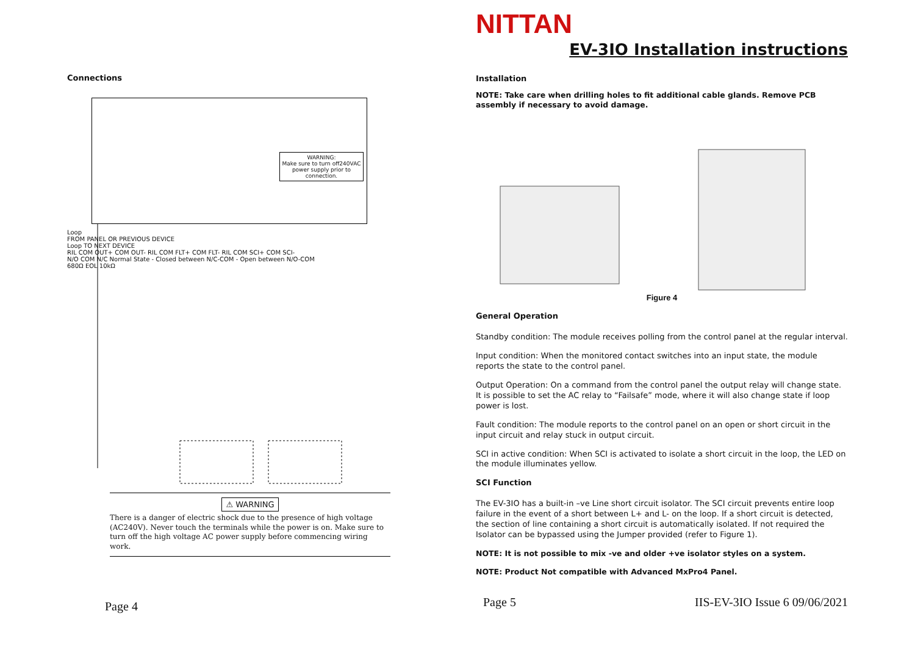Connections
WARNING:
Make sure to turn off240VAC power supply prior to connection.
Loop
FROM PANEL OR PREVIOUS DEVICE
Loop TO NEXT DEVICE
RIL COM OUT+ COM OUT- RIL COM FLT+ COM FLT- RIL COM SCI+ COM SCI-
N/O COM N/C Normal State - Closed between N/C-COM - Open between N/O-COM
680Ω EOL 10kΩ
⚠ WARNING
There is a danger of electric shock due to the presence of high voltage (AC240V). Never touch the terminals while the power is on. Make sure to turn off the high voltage AC power supply before commencing wiring work.
Page 4
NITTAN
EV-3IO Installation instructions
Installation
NOTE: Take care when drilling holes to fit additional cable glands. Remove PCB assembly if necessary to avoid damage.
Figure 4
General Operation
Standby condition: The module receives polling from the control panel at the regular interval.
Input condition: When the monitored contact switches into an input state, the module reports the state to the control panel.
Output Operation: On a command from the control panel the output relay will change state. It is possible to set the AC relay to “Failsafe” mode, where it will also change state if loop power is lost.
Fault condition: The module reports to the control panel on an open or short circuit in the input circuit and relay stuck in output circuit.
SCI in active condition: When SCI is activated to isolate a short circuit in the loop, the LED on the module illuminates yellow.
SCI Function
The EV-3IO has a built-in –ve Line short circuit isolator. The SCI circuit prevents entire loop failure in the event of a short between L+ and L- on the loop. If a short circuit is detected, the section of line containing a short circuit is automatically isolated. If not required the Isolator can be bypassed using the Jumper provided (refer to Figure 1).
NOTE: It is not possible to mix -ve and older +ve isolator styles on a system.
NOTE: Product Not compatible with Advanced MxPro4 Panel.
Page 5 IIS-EV-3IO Issue 6 09/06/2021